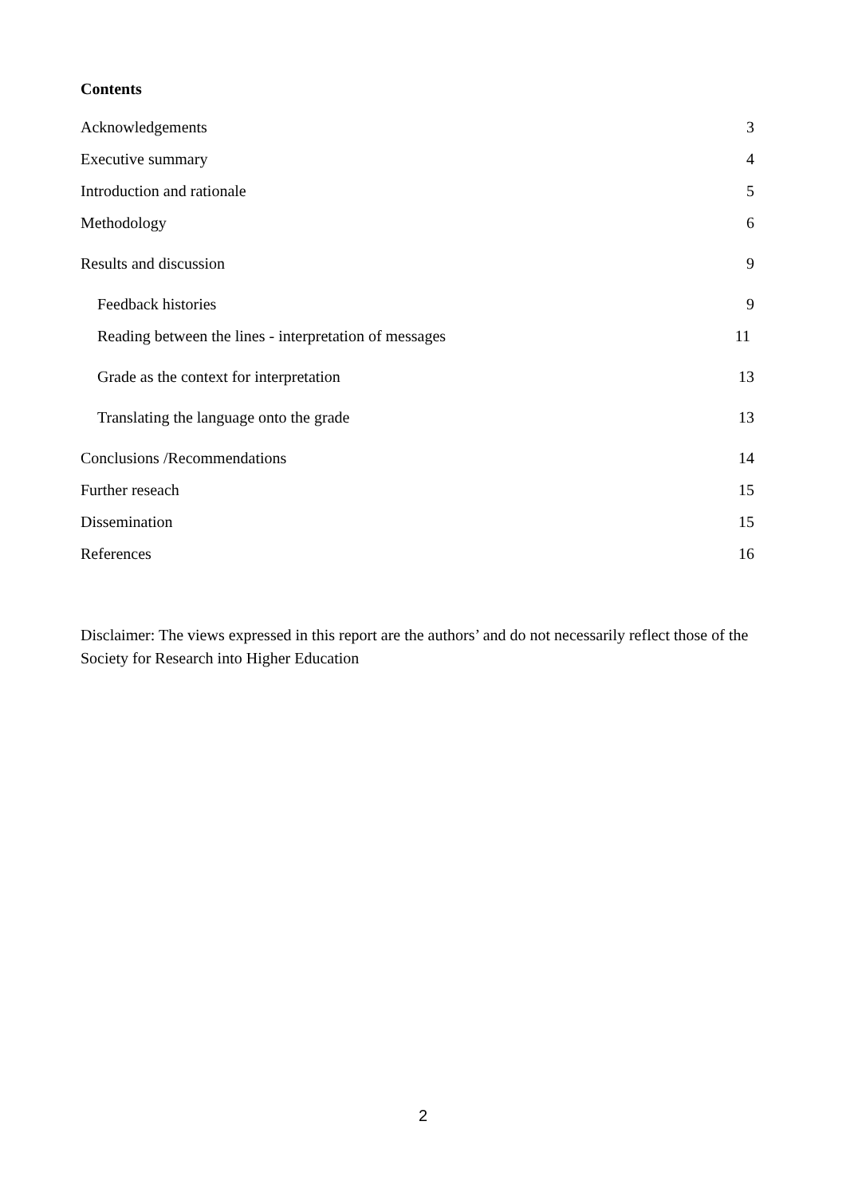Contents
Acknowledgements 3
Executive summary 4
Introduction and rationale 5
Methodology 6
Results and discussion 9
Feedback histories 9
Reading between the lines - interpretation of messages 11
Grade as the context for interpretation 13
Translating the language onto the grade 13
Conclusions /Recommendations 14
Further reseach 15
Dissemination 15
References 16
Disclaimer: The views expressed in this report are the authors’ and do not necessarily reflect those of the Society for Research into Higher Education
2